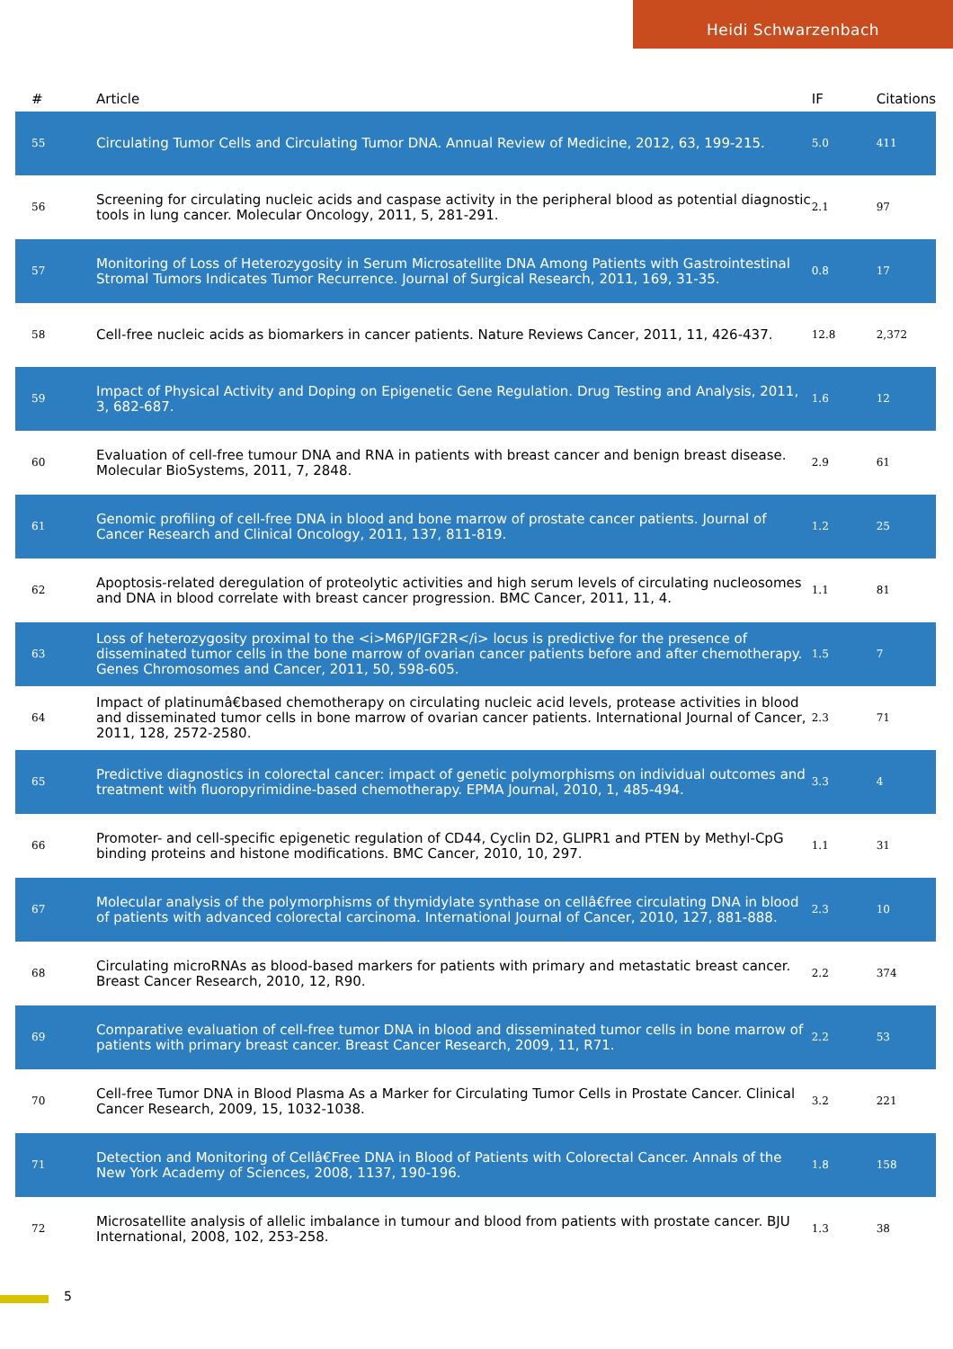Heidi Schwarzenbach
| # | Article | IF | Citations |
| --- | --- | --- | --- |
| 55 | Circulating Tumor Cells and Circulating Tumor DNA. Annual Review of Medicine, 2012, 63, 199-215. | 5.0 | 411 |
| 56 | Screening for circulating nucleic acids and caspase activity in the peripheral blood as potential diagnostic tools in lung cancer. Molecular Oncology, 2011, 5, 281-291. | 2.1 | 97 |
| 57 | Monitoring of Loss of Heterozygosity in Serum Microsatellite DNA Among Patients with Gastrointestinal Stromal Tumors Indicates Tumor Recurrence. Journal of Surgical Research, 2011, 169, 31-35. | 0.8 | 17 |
| 58 | Cell-free nucleic acids as biomarkers in cancer patients. Nature Reviews Cancer, 2011, 11, 426-437. | 12.8 | 2,372 |
| 59 | Impact of Physical Activity and Doping on Epigenetic Gene Regulation. Drug Testing and Analysis, 2011, 3, 682-687. | 1.6 | 12 |
| 60 | Evaluation of cell-free tumour DNA and RNA in patients with breast cancer and benign breast disease. Molecular BioSystems, 2011, 7, 2848. | 2.9 | 61 |
| 61 | Genomic profiling of cell-free DNA in blood and bone marrow of prostate cancer patients. Journal of Cancer Research and Clinical Oncology, 2011, 137, 811-819. | 1.2 | 25 |
| 62 | Apoptosis-related deregulation of proteolytic activities and high serum levels of circulating nucleosomes and DNA in blood correlate with breast cancer progression. BMC Cancer, 2011, 11, 4. | 1.1 | 81 |
| 63 | Loss of heterozygosity proximal to the <i>M6P/IGF2R</i> locus is predictive for the presence of disseminated tumor cells in the bone marrow of ovarian cancer patients before and after chemotherapy. Genes Chromosomes and Cancer, 2011, 50, 598-605. | 1.5 | 7 |
| 64 | Impact of platinumâ€based chemotherapy on circulating nucleic acid levels, protease activities in blood and disseminated tumor cells in bone marrow of ovarian cancer patients. International Journal of Cancer, 2011, 128, 2572-2580. | 2.3 | 71 |
| 65 | Predictive diagnostics in colorectal cancer: impact of genetic polymorphisms on individual outcomes and treatment with fluoropyrimidine-based chemotherapy. EPMA Journal, 2010, 1, 485-494. | 3.3 | 4 |
| 66 | Promoter- and cell-specific epigenetic regulation of CD44, Cyclin D2, GLIPR1 and PTEN by Methyl-CpG binding proteins and histone modifications. BMC Cancer, 2010, 10, 297. | 1.1 | 31 |
| 67 | Molecular analysis of the polymorphisms of thymidylate synthase on cellâ€free circulating DNA in blood of patients with advanced colorectal carcinoma. International Journal of Cancer, 2010, 127, 881-888. | 2.3 | 10 |
| 68 | Circulating microRNAs as blood-based markers for patients with primary and metastatic breast cancer. Breast Cancer Research, 2010, 12, R90. | 2.2 | 374 |
| 69 | Comparative evaluation of cell-free tumor DNA in blood and disseminated tumor cells in bone marrow of patients with primary breast cancer. Breast Cancer Research, 2009, 11, R71. | 2.2 | 53 |
| 70 | Cell-free Tumor DNA in Blood Plasma As a Marker for Circulating Tumor Cells in Prostate Cancer. Clinical Cancer Research, 2009, 15, 1032-1038. | 3.2 | 221 |
| 71 | Detection and Monitoring of Cellâ€Free DNA in Blood of Patients with Colorectal Cancer. Annals of the New York Academy of Sciences, 2008, 1137, 190-196. | 1.8 | 158 |
| 72 | Microsatellite analysis of allelic imbalance in tumour and blood from patients with prostate cancer. BJU International, 2008, 102, 253-258. | 1.3 | 38 |
5